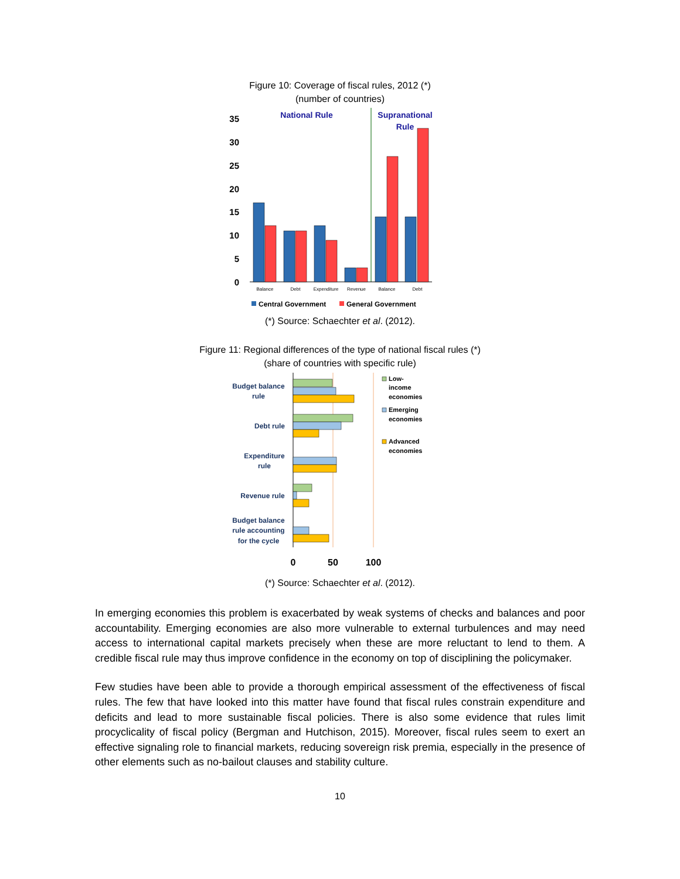Figure 10: Coverage of fiscal rules, 2012 (*)
(number of countries)
35
30
25
20
15
10
5
0
National Rule
Supranational
Rule
Balance
Debt
Expenditure
Revenue
Balance
Debt
Central Government
General Government
(*) Source: Schaechter et al. (2012).
Figure 11: Regional differences of the type of national fiscal rules (*)
(share of countries with specific rule)
Budget balance
rule
Debt rule
Expenditure
rule
Revenue rule
Budget balance
rule accounting
for the cycle
0
50
100
Low-
income
economies
Emerging
economies
Advanced
economies
(*) Source: Schaechter et al. (2012).
In emerging economies this problem is exacerbated by weak systems of checks and balances and poor accountability. Emerging economies are also more vulnerable to external turbulences and may need access to international capital markets precisely when these are more reluctant to lend to them. A credible fiscal rule may thus improve confidence in the economy on top of disciplining the policymaker.
Few studies have been able to provide a thorough empirical assessment of the effectiveness of fiscal rules. The few that have looked into this matter have found that fiscal rules constrain expenditure and deficits and lead to more sustainable fiscal policies. There is also some evidence that rules limit procyclicality of fiscal policy (Bergman and Hutchison, 2015). Moreover, fiscal rules seem to exert an effective signaling role to financial markets, reducing sovereign risk premia, especially in the presence of other elements such as no-bailout clauses and stability culture.
10